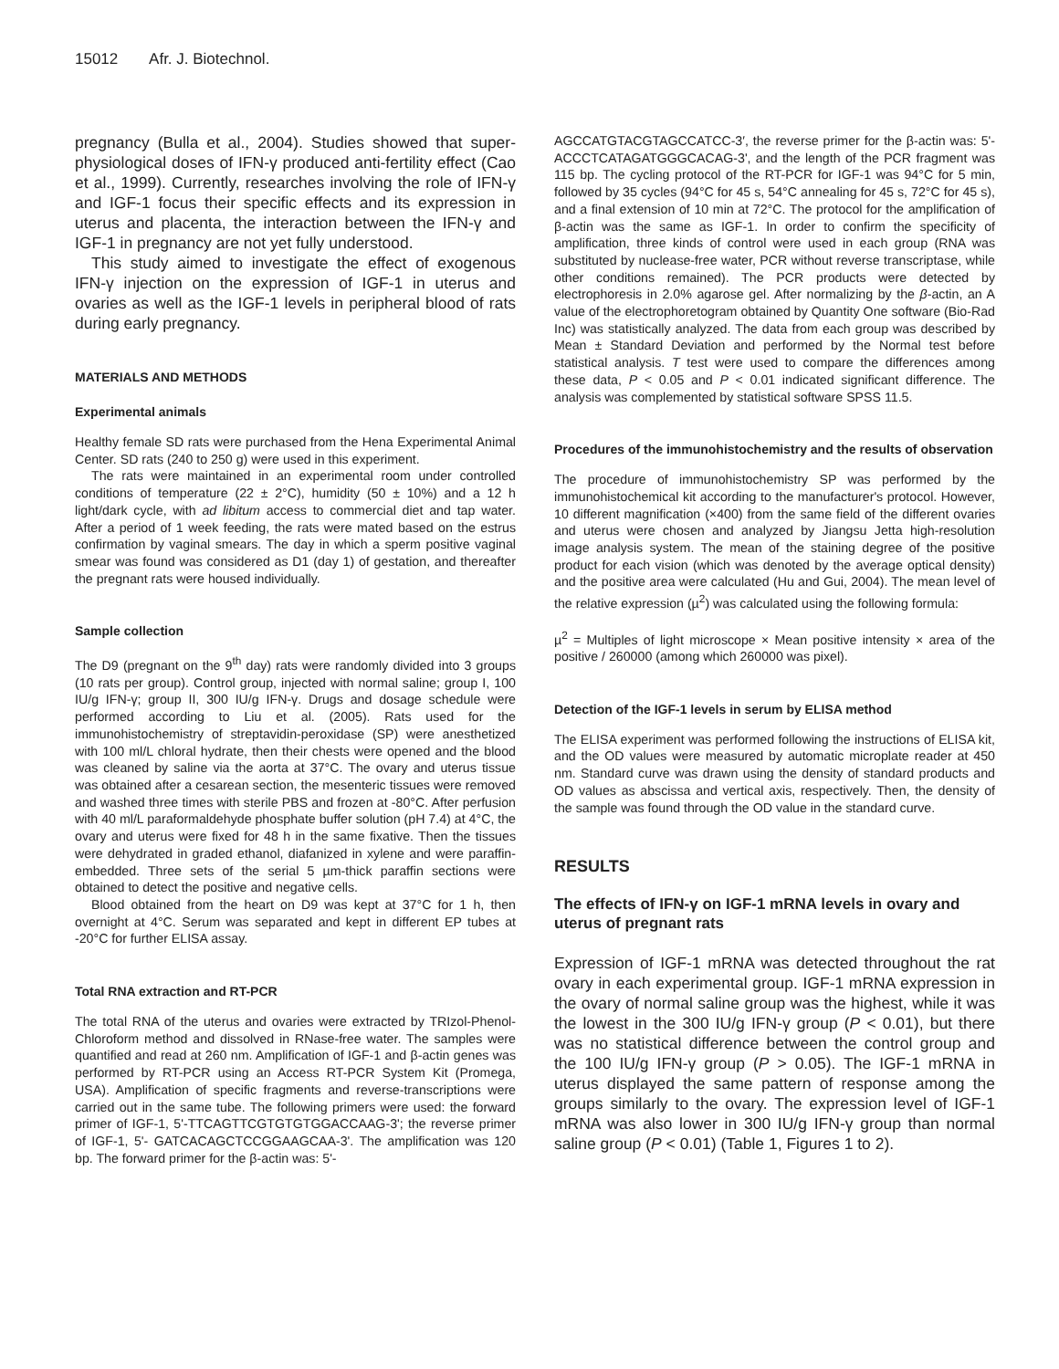15012 Afr. J. Biotechnol.
pregnancy (Bulla et al., 2004). Studies showed that super-physiological doses of IFN-γ produced anti-fertility effect (Cao et al., 1999). Currently, researches involving the role of IFN-γ and IGF-1 focus their specific effects and its expression in uterus and placenta, the interaction between the IFN-γ and IGF-1 in pregnancy are not yet fully understood.
This study aimed to investigate the effect of exogenous IFN-γ injection on the expression of IGF-1 in uterus and ovaries as well as the IGF-1 levels in peripheral blood of rats during early pregnancy.
MATERIALS AND METHODS
Experimental animals
Healthy female SD rats were purchased from the Hena Experimental Animal Center. SD rats (240 to 250 g) were used in this experiment.
The rats were maintained in an experimental room under controlled conditions of temperature (22 ± 2°C), humidity (50 ± 10%) and a 12 h light/dark cycle, with ad libitum access to commercial diet and tap water. After a period of 1 week feeding, the rats were mated based on the estrus confirmation by vaginal smears. The day in which a sperm positive vaginal smear was found was considered as D1 (day 1) of gestation, and thereafter the pregnant rats were housed individually.
Sample collection
The D9 (pregnant on the 9<sup>th</sup> day) rats were randomly divided into 3 groups (10 rats per group). Control group, injected with normal saline; group I, 100 IU/g IFN-γ; group II, 300 IU/g IFN-γ. Drugs and dosage schedule were performed according to Liu et al. (2005). Rats used for the immunohistochemistry of streptavidin-peroxidase (SP) were anesthetized with 100 ml/L chloral hydrate, then their chests were opened and the blood was cleaned by saline via the aorta at 37°C. The ovary and uterus tissue was obtained after a cesarean section, the mesenteric tissues were removed and washed three times with sterile PBS and frozen at -80°C. After perfusion with 40 ml/L paraformaldehyde phosphate buffer solution (pH 7.4) at 4°C, the ovary and uterus were fixed for 48 h in the same fixative. Then the tissues were dehydrated in graded ethanol, diafanized in xylene and were paraffin-embedded. Three sets of the serial 5 µm-thick paraffin sections were obtained to detect the positive and negative cells.
Blood obtained from the heart on D9 was kept at 37°C for 1 h, then overnight at 4°C. Serum was separated and kept in different EP tubes at -20°C for further ELISA assay.
Total RNA extraction and RT-PCR
The total RNA of the uterus and ovaries were extracted by TRIzol-Phenol-Chloroform method and dissolved in RNase-free water. The samples were quantified and read at 260 nm. Amplification of IGF-1 and β-actin genes was performed by RT-PCR using an Access RT-PCR System Kit (Promega, USA). Amplification of specific fragments and reverse-transcriptions were carried out in the same tube. The following primers were used: the forward primer of IGF-1, 5'-TTCAGTTCGTGTGTGGACCAAG-3'; the reverse primer of IGF-1, 5'- GATCACAGCTCCGGAAGCAA-3'. The amplification was 120 bp. The forward primer for the β-actin was: 5'-
AGCCATGTACGTAGCCATCC-3′, the reverse primer for the β-actin was: 5'- ACCCTCATAGATGGGCACAG-3', and the length of the PCR fragment was 115 bp. The cycling protocol of the RT-PCR for IGF-1 was 94°C for 5 min, followed by 35 cycles (94°C for 45 s, 54°C annealing for 45 s, 72°C for 45 s), and a final extension of 10 min at 72°C. The protocol for the amplification of β-actin was the same as IGF-1. In order to confirm the specificity of amplification, three kinds of control were used in each group (RNA was substituted by nuclease-free water, PCR without reverse transcriptase, while other conditions remained). The PCR products were detected by electrophoresis in 2.0% agarose gel. After normalizing by the β-actin, an A value of the electrophoretogram obtained by Quantity One software (Bio-Rad Inc) was statistically analyzed. The data from each group was described by Mean ± Standard Deviation and performed by the Normal test before statistical analysis. T test were used to compare the differences among these data, P < 0.05 and P < 0.01 indicated significant difference. The analysis was complemented by statistical software SPSS 11.5.
Procedures of the immunohistochemistry and the results of observation
The procedure of immunohistochemistry SP was performed by the immunohistochemical kit according to the manufacturer's protocol. However, 10 different magnification (×400) from the same field of the different ovaries and uterus were chosen and analyzed by Jiangsu Jetta high-resolution image analysis system. The mean of the staining degree of the positive product for each vision (which was denoted by the average optical density) and the positive area were calculated (Hu and Gui, 2004). The mean level of the relative expression (µ<sup>2</sup>) was calculated using the following formula:
µ<sup>2</sup> = Multiples of light microscope × Mean positive intensity × area of the positive / 260000 (among which 260000 was pixel).
Detection of the IGF-1 levels in serum by ELISA method
The ELISA experiment was performed following the instructions of ELISA kit, and the OD values were measured by automatic microplate reader at 450 nm. Standard curve was drawn using the density of standard products and OD values as abscissa and vertical axis, respectively. Then, the density of the sample was found through the OD value in the standard curve.
RESULTS
The effects of IFN-γ on IGF-1 mRNA levels in ovary and uterus of pregnant rats
Expression of IGF-1 mRNA was detected throughout the rat ovary in each experimental group. IGF-1 mRNA expression in the ovary of normal saline group was the highest, while it was the lowest in the 300 IU/g IFN-γ group (P < 0.01), but there was no statistical difference between the control group and the 100 IU/g IFN-γ group (P > 0.05). The IGF-1 mRNA in uterus displayed the same pattern of response among the groups similarly to the ovary. The expression level of IGF-1 mRNA was also lower in 300 IU/g IFN-γ group than normal saline group (P < 0.01) (Table 1, Figures 1 to 2).